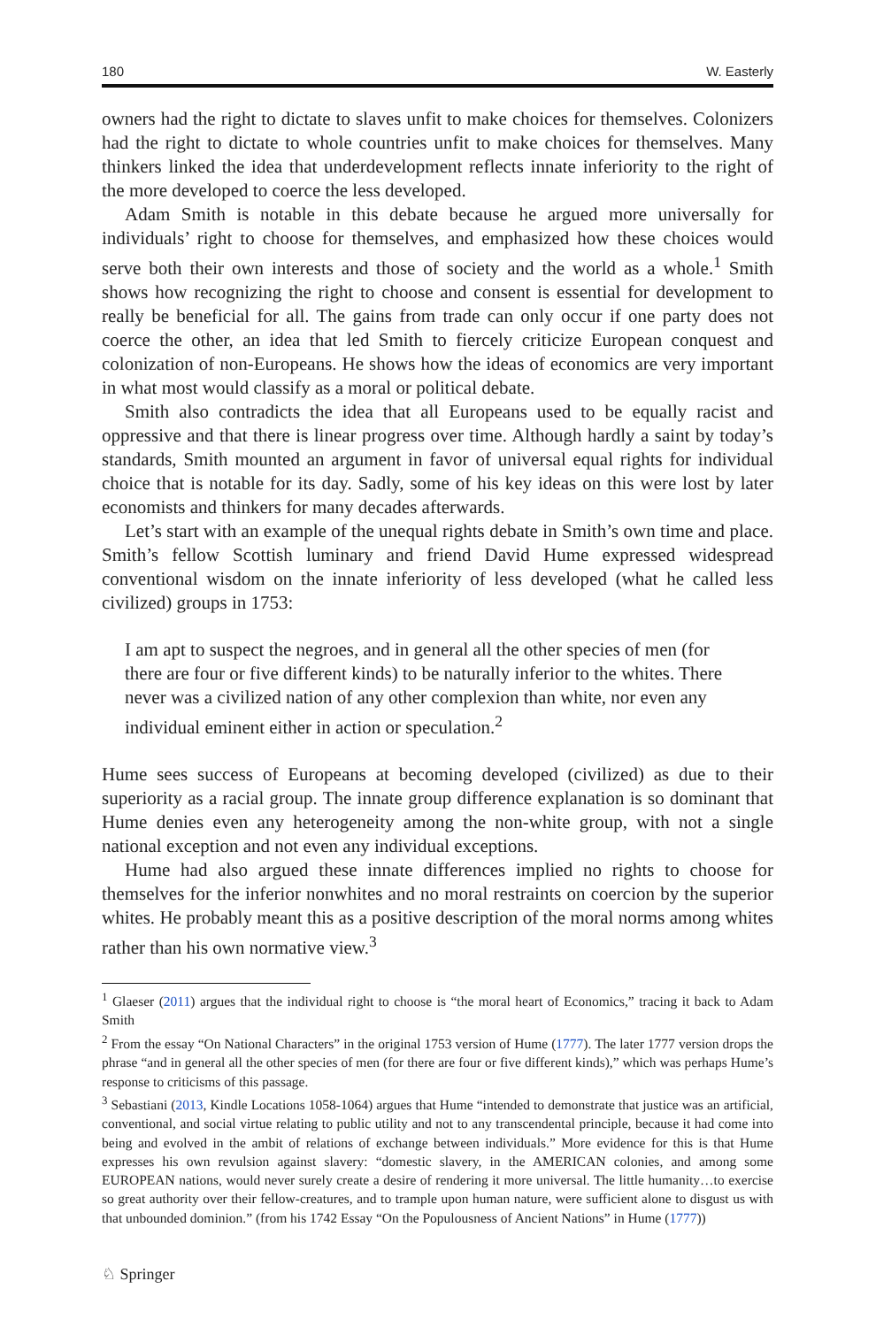180 W. Easterly
owners had the right to dictate to slaves unfit to make choices for themselves. Colonizers had the right to dictate to whole countries unfit to make choices for themselves. Many thinkers linked the idea that underdevelopment reflects innate inferiority to the right of the more developed to coerce the less developed.
Adam Smith is notable in this debate because he argued more universally for individuals’ right to choose for themselves, and emphasized how these choices would serve both their own interests and those of society and the world as a whole.<sup>1</sup> Smith shows how recognizing the right to choose and consent is essential for development to really be beneficial for all. The gains from trade can only occur if one party does not coerce the other, an idea that led Smith to fiercely criticize European conquest and colonization of non-Europeans. He shows how the ideas of economics are very important in what most would classify as a moral or political debate.
Smith also contradicts the idea that all Europeans used to be equally racist and oppressive and that there is linear progress over time. Although hardly a saint by today’s standards, Smith mounted an argument in favor of universal equal rights for individual choice that is notable for its day. Sadly, some of his key ideas on this were lost by later economists and thinkers for many decades afterwards.
Let’s start with an example of the unequal rights debate in Smith’s own time and place. Smith’s fellow Scottish luminary and friend David Hume expressed widespread conventional wisdom on the innate inferiority of less developed (what he called less civilized) groups in 1753:
I am apt to suspect the negroes, and in general all the other species of men (for there are four or five different kinds) to be naturally inferior to the whites. There never was a civilized nation of any other complexion than white, nor even any individual eminent either in action or speculation.<sup>2</sup>
Hume sees success of Europeans at becoming developed (civilized) as due to their superiority as a racial group. The innate group difference explanation is so dominant that Hume denies even any heterogeneity among the non-white group, with not a single national exception and not even any individual exceptions.
Hume had also argued these innate differences implied no rights to choose for themselves for the inferior nonwhites and no moral restraints on coercion by the superior whites. He probably meant this as a positive description of the moral norms among whites rather than his own normative view.<sup>3</sup>
<sup>1</sup> Glaeser (2011) argues that the individual right to choose is “the moral heart of Economics,” tracing it back to Adam Smith
<sup>2</sup> From the essay “On National Characters” in the original 1753 version of Hume (1777). The later 1777 version drops the phrase “and in general all the other species of men (for there are four or five different kinds),” which was perhaps Hume’s response to criticisms of this passage.
<sup>3</sup> Sebastiani (2013, Kindle Locations 1058-1064) argues that Hume “intended to demonstrate that justice was an artificial, conventional, and social virtue relating to public utility and not to any transcendental principle, because it had come into being and evolved in the ambit of relations of exchange between individuals.” More evidence for this is that Hume expresses his own revulsion against slavery: “domestic slavery, in the AMERICAN colonies, and among some EUROPEAN nations, would never surely create a desire of rendering it more universal. The little humanity…to exercise so great authority over their fellow-creatures, and to trample upon human nature, were sufficient alone to disgust us with that unbounded dominion.” (from his 1742 Essay “On the Populousness of Ancient Nations” in Hume (1777))
♘ Springer